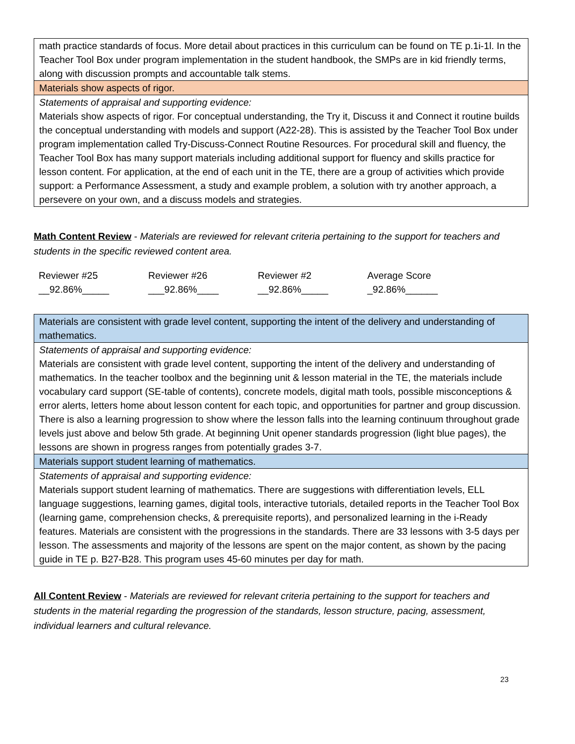| math practice standards of focus. More detail about practices in this curriculum can be found on TE p.1i-1l. In the Teacher Tool Box under program implementation in the student handbook, the SMPs are in kid friendly terms, along with discussion prompts and accountable talk stems. |
| Materials show aspects of rigor. |
| Statements of appraisal and supporting evidence: Materials show aspects of rigor. For conceptual understanding, the Try it, Discuss it and Connect it routine builds the conceptual understanding with models and support (A22-28). This is assisted by the Teacher Tool Box under program implementation called Try-Discuss-Connect Routine Resources. For procedural skill and fluency, the Teacher Tool Box has many support materials including additional support for fluency and skills practice for lesson content. For application, at the end of each unit in the TE, there are a group of activities which provide support: a Performance Assessment, a study and example problem, a solution with try another approach, a persevere on your own, and a discuss models and strategies. |
Math Content Review - Materials are reviewed for relevant criteria pertaining to the support for teachers and students in the specific reviewed content area.
Reviewer #25
__92.86%_____
Reviewer #26
___92.86%____
Reviewer #2
__92.86%_____
Average Score
_92.86%______
| Materials are consistent with grade level content, supporting the intent of the delivery and understanding of mathematics. |
| Statements of appraisal and supporting evidence: Materials are consistent with grade level content, supporting the intent of the delivery and understanding of mathematics. In the teacher toolbox and the beginning unit & lesson material in the TE, the materials include vocabulary card support (SE-table of contents), concrete models, digital math tools, possible misconceptions & error alerts, letters home about lesson content for each topic, and opportunities for partner and group discussion. There is also a learning progression to show where the lesson falls into the learning continuum throughout grade levels just above and below 5th grade. At beginning Unit opener standards progression (light blue pages), the lessons are shown in progress ranges from potentially grades 3-7. |
| Materials support student learning of mathematics. |
| Statements of appraisal and supporting evidence: Materials support student learning of mathematics. There are suggestions with differentiation levels, ELL language suggestions, learning games, digital tools, interactive tutorials, detailed reports in the Teacher Tool Box (learning game, comprehension checks, & prerequisite reports), and personalized learning in the i-Ready features. Materials are consistent with the progressions in the standards. There are 33 lessons with 3-5 days per lesson. The assessments and majority of the lessons are spent on the major content, as shown by the pacing guide in TE p. B27-B28. This program uses 45-60 minutes per day for math. |
All Content Review - Materials are reviewed for relevant criteria pertaining to the support for teachers and students in the material regarding the progression of the standards, lesson structure, pacing, assessment, individual learners and cultural relevance.
23